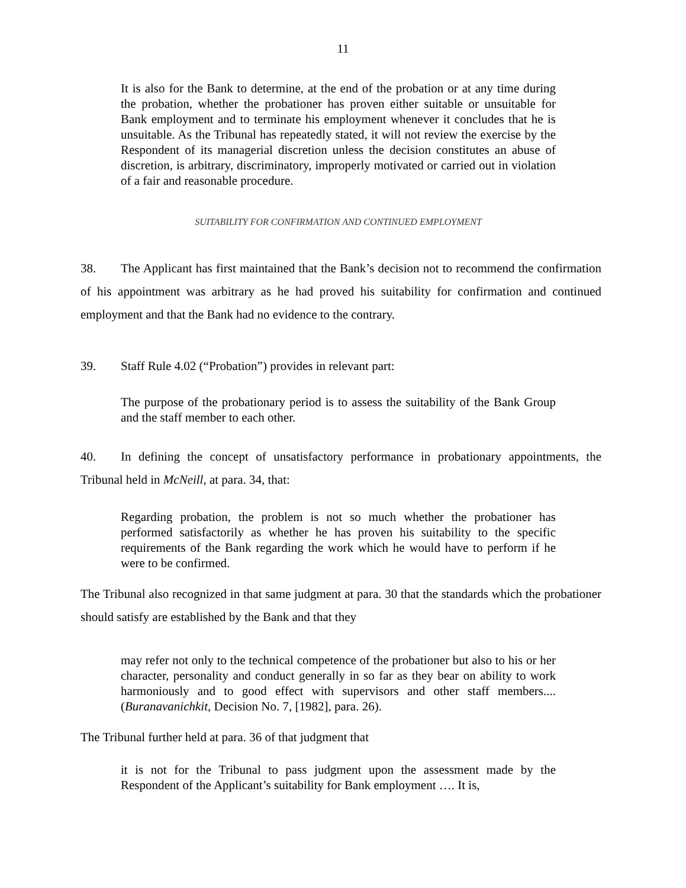11
It is also for the Bank to determine, at the end of the probation or at any time during the probation, whether the probationer has proven either suitable or unsuitable for Bank employment and to terminate his employment whenever it concludes that he is unsuitable. As the Tribunal has repeatedly stated, it will not review the exercise by the Respondent of its managerial discretion unless the decision constitutes an abuse of discretion, is arbitrary, discriminatory, improperly motivated or carried out in violation of a fair and reasonable procedure.
SUITABILITY FOR CONFIRMATION AND CONTINUED EMPLOYMENT
38. The Applicant has first maintained that the Bank’s decision not to recommend the confirmation of his appointment was arbitrary as he had proved his suitability for confirmation and continued employment and that the Bank had no evidence to the contrary.
39. Staff Rule 4.02 (“Probation”) provides in relevant part:
The purpose of the probationary period is to assess the suitability of the Bank Group and the staff member to each other.
40. In defining the concept of unsatisfactory performance in probationary appointments, the Tribunal held in McNeill, at para. 34, that:
Regarding probation, the problem is not so much whether the probationer has performed satisfactorily as whether he has proven his suitability to the specific requirements of the Bank regarding the work which he would have to perform if he were to be confirmed.
The Tribunal also recognized in that same judgment at para. 30 that the standards which the probationer should satisfy are established by the Bank and that they
may refer not only to the technical competence of the probationer but also to his or her character, personality and conduct generally in so far as they bear on ability to work harmoniously and to good effect with supervisors and other staff members.... (Buranavanichkit, Decision No. 7, [1982], para. 26).
The Tribunal further held at para. 36 of that judgment that
it is not for the Tribunal to pass judgment upon the assessment made by the Respondent of the Applicant’s suitability for Bank employment …. It is,